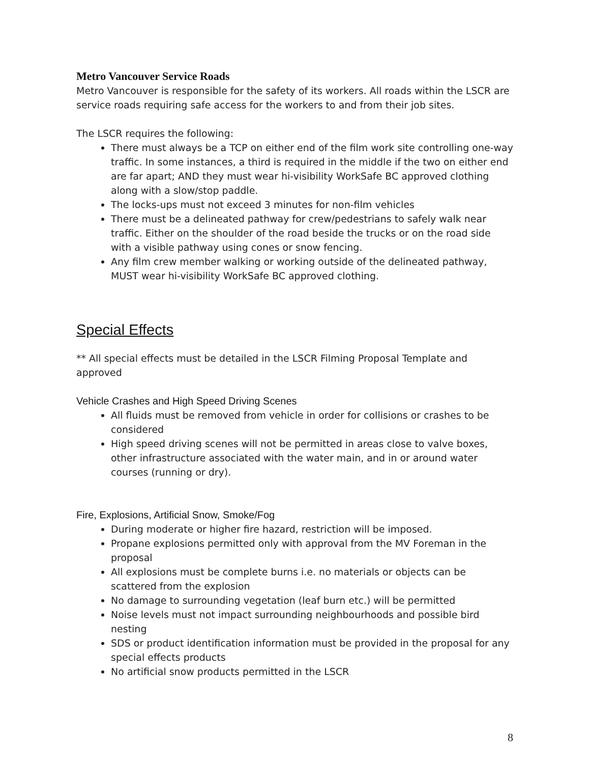Metro Vancouver Service Roads
Metro Vancouver is responsible for the safety of its workers. All roads within the LSCR are service roads requiring safe access for the workers to and from their job sites.
The LSCR requires the following:
There must always be a TCP on either end of the film work site controlling one-way traffic. In some instances, a third is required in the middle if the two on either end are far apart; AND they must wear hi-visibility WorkSafe BC approved clothing along with a slow/stop paddle.
The locks-ups must not exceed 3 minutes for non-film vehicles
There must be a delineated pathway for crew/pedestrians to safely walk near traffic. Either on the shoulder of the road beside the trucks or on the road side with a visible pathway using cones or snow fencing.
Any film crew member walking or working outside of the delineated pathway, MUST wear hi-visibility WorkSafe BC approved clothing.
Special Effects
** All special effects must be detailed in the LSCR Filming Proposal Template and approved
Vehicle Crashes and High Speed Driving Scenes
All fluids must be removed from vehicle in order for collisions or crashes to be considered
High speed driving scenes will not be permitted in areas close to valve boxes, other infrastructure associated with the water main, and in or around water courses (running or dry).
Fire, Explosions, Artificial Snow, Smoke/Fog
During moderate or higher fire hazard, restriction will be imposed.
Propane explosions permitted only with approval from the MV Foreman in the proposal
All explosions must be complete burns i.e. no materials or objects can be scattered from the explosion
No damage to surrounding vegetation (leaf burn etc.) will be permitted
Noise levels must not impact surrounding neighbourhoods and possible bird nesting
SDS or product identification information must be provided in the proposal for any special effects products
No artificial snow products permitted in the LSCR
8